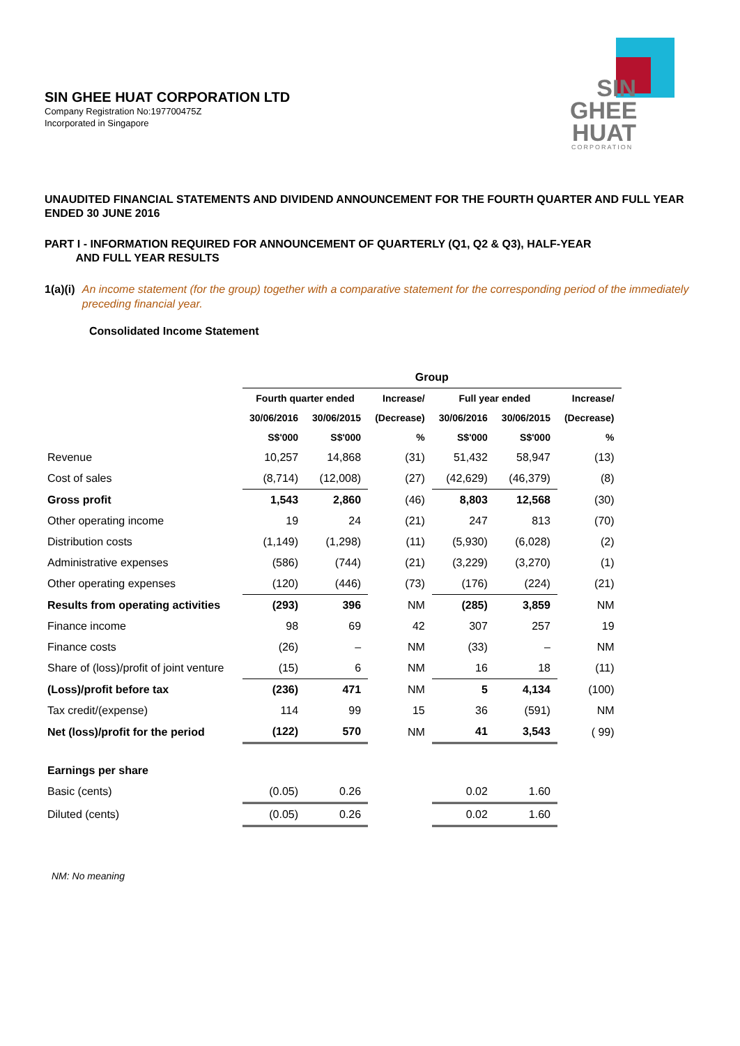SIN GHEE HUAT CORPORATION LTD
Company Registration No:197700475Z
Incorporated in Singapore
SIN
GHEE
HUAT
CORPORATION
UNAUDITED FINANCIAL STATEMENTS AND DIVIDEND ANNOUNCEMENT FOR THE FOURTH QUARTER AND FULL YEAR ENDED 30 JUNE 2016
PART I - INFORMATION REQUIRED FOR ANNOUNCEMENT OF QUARTERLY (Q1, Q2 & Q3), HALF-YEAR
AND FULL YEAR RESULTS
1(a)(i) An income statement (for the group) together with a comparative statement for the corresponding period of the immediately preceding financial year.
Consolidated Income Statement
| | Group | | | | | |
| | Fourth quarter ended | | Increase/ | Full year ended | | Increase/ |
| | 30/06/2016 | 30/06/2015 | (Decrease) | 30/06/2016 | 30/06/2015 | (Decrease) |
| | S$'000 | S$'000 | % | S$'000 | S$'000 | % |
| Revenue | 10,257 | 14,868 | (31) | 51,432 | 58,947 | (13) |
| Cost of sales | (8,714) | (12,008) | (27) | (42,629) | (46,379) | (8) |
| Gross profit | 1,543 | 2,860 | (46) | 8,803 | 12,568 | (30) |
| Other operating income | 19 | 24 | (21) | 247 | 813 | (70) |
| Distribution costs | (1,149) | (1,298) | (11) | (5,930) | (6,028) | (2) |
| Administrative expenses | (586) | (744) | (21) | (3,229) | (3,270) | (1) |
| Other operating expenses | (120) | (446) | (73) | (176) | (224) | (21) |
| Results from operating activities | (293) | 396 | NM | (285) | 3,859 | NM |
| Finance income | 98 | 69 | 42 | 307 | 257 | 19 |
| Finance costs | (26) | – | NM | (33) | – | NM |
| Share of (loss)/profit of joint venture | (15) | 6 | NM | 16 | 18 | (11) |
| (Loss)/profit before tax | (236) | 471 | NM | 5 | 4,134 | (100) |
| Tax credit/(expense) | 114 | 99 | 15 | 36 | (591) | NM |
| Net (loss)/profit for the period | (122) | 570 | NM | 41 | 3,543 | ( 99) |
| Earnings per share | | | | | | |
| Basic (cents) | (0.05) | 0.26 | | 0.02 | 1.60 | |
| Diluted (cents) | (0.05) | 0.26 | | 0.02 | 1.60 | |
NM: No meaning